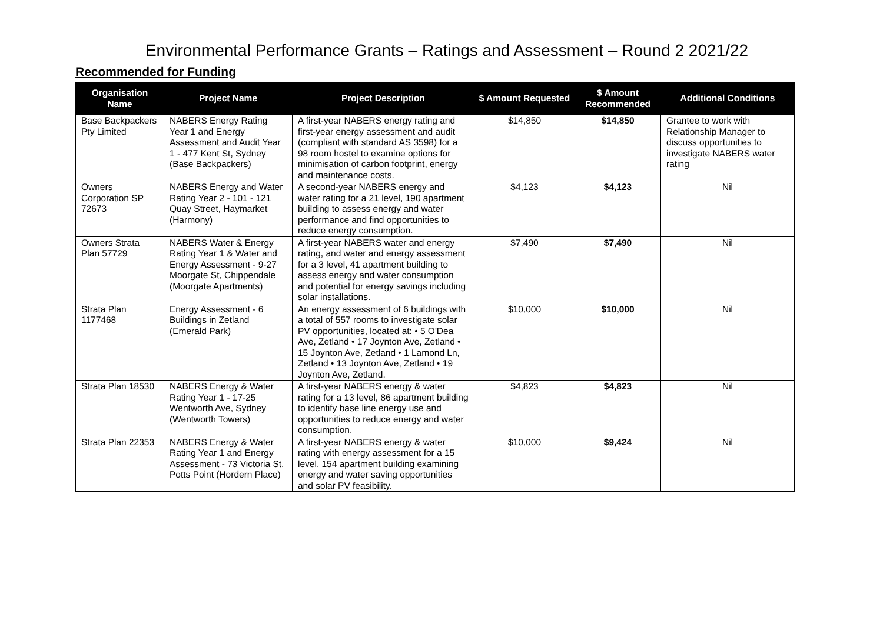Environmental Performance Grants – Ratings and Assessment – Round 2 2021/22
Recommended for Funding
| Organisation Name | Project Name | Project Description | $ Amount Requested | $ Amount Recommended | Additional Conditions |
| --- | --- | --- | --- | --- | --- |
| Base Backpackers Pty Limited | NABERS Energy Rating Year 1 and Energy Assessment and Audit Year 1 - 477 Kent St, Sydney (Base Backpackers) | A first-year NABERS energy rating and first-year energy assessment and audit (compliant with standard AS 3598) for a 98 room hostel to examine options for minimisation of carbon footprint, energy and maintenance costs. | $14,850 | $14,850 | Grantee to work with Relationship Manager to discuss opportunities to investigate NABERS water rating |
| Owners Corporation SP 72673 | NABERS Energy and Water Rating Year 2 - 101 - 121 Quay Street, Haymarket (Harmony) | A second-year NABERS energy and water rating for a 21 level, 190 apartment building to assess energy and water performance and find opportunities to reduce energy consumption. | $4,123 | $4,123 | Nil |
| Owners Strata Plan 57729 | NABERS Water & Energy Rating Year 1 & Water and Energy Assessment - 9-27 Moorgate St, Chippendale (Moorgate Apartments) | A first-year NABERS water and energy rating, and water and energy assessment for a 3 level, 41 apartment building to assess energy and water consumption and potential for energy savings including solar installations. | $7,490 | $7,490 | Nil |
| Strata Plan 1177468 | Energy Assessment - 6 Buildings in Zetland (Emerald Park) | An energy assessment of 6 buildings with a total of 557 rooms to investigate solar PV opportunities, located at: • 5 O'Dea Ave, Zetland • 17 Joynton Ave, Zetland • 15 Joynton Ave, Zetland • 1 Lamond Ln, Zetland • 13 Joynton Ave, Zetland • 19 Joynton Ave, Zetland. | $10,000 | $10,000 | Nil |
| Strata Plan 18530 | NABERS Energy & Water Rating Year 1 - 17-25 Wentworth Ave, Sydney (Wentworth Towers) | A first-year NABERS energy & water rating for a 13 level, 86 apartment building to identify base line energy use and opportunities to reduce energy and water consumption. | $4,823 | $4,823 | Nil |
| Strata Plan 22353 | NABERS Energy & Water Rating Year 1 and Energy Assessment - 73 Victoria St, Potts Point (Hordern Place) | A first-year NABERS energy & water rating with energy assessment for a 15 level, 154 apartment building examining energy and water saving opportunities and solar PV feasibility. | $10,000 | $9,424 | Nil |